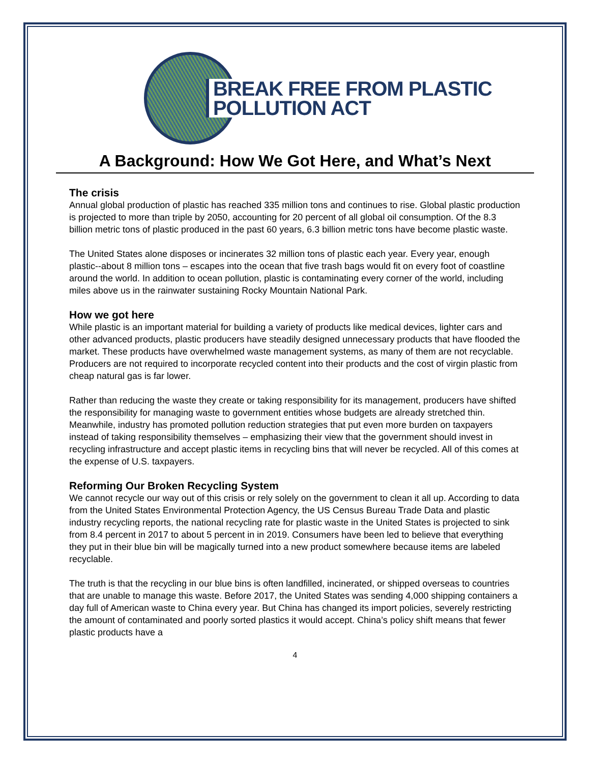BREAK FREE FROM PLASTIC
POLLUTION ACT
A Background: How We Got Here, and What’s Next
The crisis
Annual global production of plastic has reached 335 million tons and continues to rise. Global plastic production is projected to more than triple by 2050, accounting for 20 percent of all global oil consumption. Of the 8.3 billion metric tons of plastic produced in the past 60 years, 6.3 billion metric tons have become plastic waste.
The United States alone disposes or incinerates 32 million tons of plastic each year. Every year, enough plastic--about 8 million tons – escapes into the ocean that five trash bags would fit on every foot of coastline around the world. In addition to ocean pollution, plastic is contaminating every corner of the world, including miles above us in the rainwater sustaining Rocky Mountain National Park.
How we got here
While plastic is an important material for building a variety of products like medical devices, lighter cars and other advanced products, plastic producers have steadily designed unnecessary products that have flooded the market. These products have overwhelmed waste management systems, as many of them are not recyclable. Producers are not required to incorporate recycled content into their products and the cost of virgin plastic from cheap natural gas is far lower.
Rather than reducing the waste they create or taking responsibility for its management, producers have shifted the responsibility for managing waste to government entities whose budgets are already stretched thin. Meanwhile, industry has promoted pollution reduction strategies that put even more burden on taxpayers instead of taking responsibility themselves – emphasizing their view that the government should invest in recycling infrastructure and accept plastic items in recycling bins that will never be recycled. All of this comes at the expense of U.S. taxpayers.
Reforming Our Broken Recycling System
We cannot recycle our way out of this crisis or rely solely on the government to clean it all up. According to data from the United States Environmental Protection Agency, the US Census Bureau Trade Data and plastic industry recycling reports, the national recycling rate for plastic waste in the United States is projected to sink from 8.4 percent in 2017 to about 5 percent in in 2019. Consumers have been led to believe that everything they put in their blue bin will be magically turned into a new product somewhere because items are labeled recyclable.
The truth is that the recycling in our blue bins is often landfilled, incinerated, or shipped overseas to countries that are unable to manage this waste. Before 2017, the United States was sending 4,000 shipping containers a day full of American waste to China every year. But China has changed its import policies, severely restricting the amount of contaminated and poorly sorted plastics it would accept. China’s policy shift means that fewer plastic products have a
4